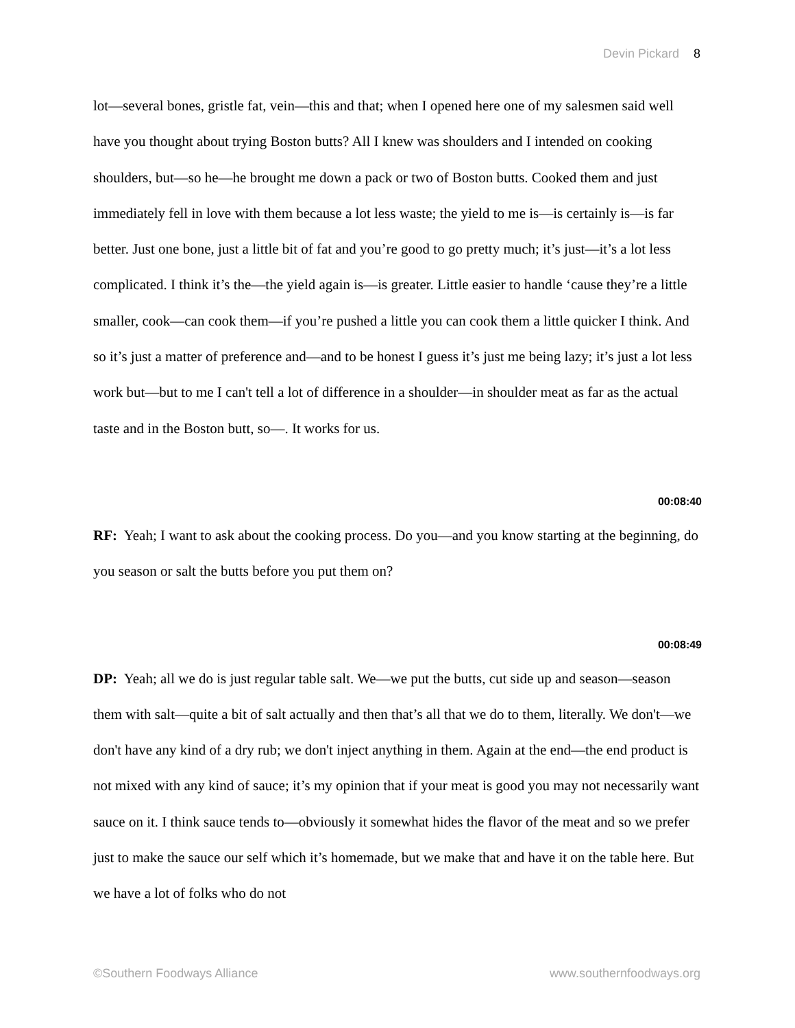Devin Pickard 8
lot—several bones, gristle fat, vein—this and that; when I opened here one of my salesmen said well have you thought about trying Boston butts? All I knew was shoulders and I intended on cooking shoulders, but—so he—he brought me down a pack or two of Boston butts. Cooked them and just immediately fell in love with them because a lot less waste; the yield to me is—is certainly is—is far better. Just one bone, just a little bit of fat and you’re good to go pretty much; it’s just—it’s a lot less complicated. I think it’s the—the yield again is—is greater. Little easier to handle ‘cause they’re a little smaller, cook—can cook them—if you’re pushed a little you can cook them a little quicker I think. And so it’s just a matter of preference and—and to be honest I guess it’s just me being lazy; it’s just a lot less work but—but to me I can't tell a lot of difference in a shoulder—in shoulder meat as far as the actual taste and in the Boston butt, so—. It works for us.
00:08:40
RF: Yeah; I want to ask about the cooking process. Do you—and you know starting at the beginning, do you season or salt the butts before you put them on?
00:08:49
DP: Yeah; all we do is just regular table salt. We—we put the butts, cut side up and season—season them with salt—quite a bit of salt actually and then that’s all that we do to them, literally. We don't—we don't have any kind of a dry rub; we don't inject anything in them. Again at the end—the end product is not mixed with any kind of sauce; it’s my opinion that if your meat is good you may not necessarily want sauce on it. I think sauce tends to—obviously it somewhat hides the flavor of the meat and so we prefer just to make the sauce our self which it’s homemade, but we make that and have it on the table here. But we have a lot of folks who do not
©Southern Foodways Alliance www.southernfoodways.org